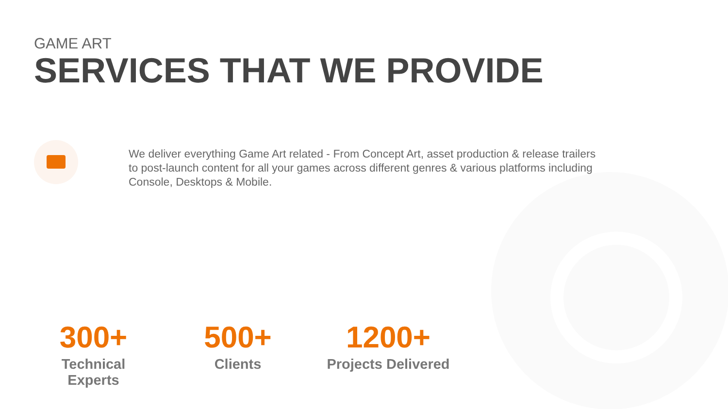GAME ART
SERVICES THAT WE PROVIDE
We deliver everything Game Art related - From Concept Art, asset production & release trailers to post-launch content for all your games across different genres & various platforms including Console, Desktops & Mobile.
300+
Technical Experts
500+
Clients
1200+
Projects Delivered